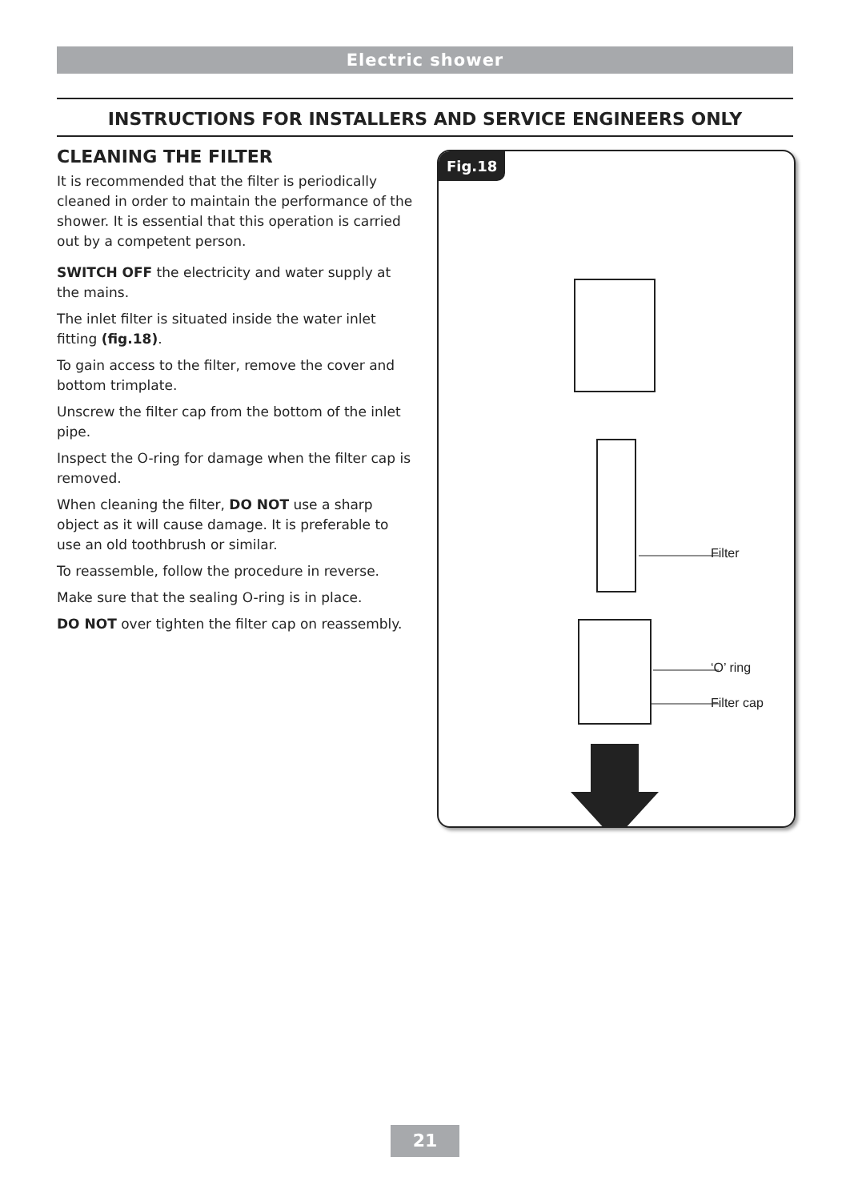Electric shower
INSTRUCTIONS FOR INSTALLERS AND SERVICE ENGINEERS ONLY
CLEANING THE FILTER
It is recommended that the filter is periodically cleaned in order to maintain the performance of the shower. It is essential that this operation is carried out by a competent person.
SWITCH OFF the electricity and water supply at the mains.
The inlet filter is situated inside the water inlet fitting (fig.18).
To gain access to the filter, remove the cover and bottom trimplate.
Unscrew the filter cap from the bottom of the inlet pipe.
Inspect the O-ring for damage when the filter cap is removed.
When cleaning the filter, DO NOT use a sharp object as it will cause damage. It is preferable to use an old toothbrush or similar.
To reassemble, follow the procedure in reverse.
Make sure that the sealing O-ring is in place.
DO NOT over tighten the filter cap on reassembly.
Fig.18
Filter
‘O’ ring
Filter cap
21